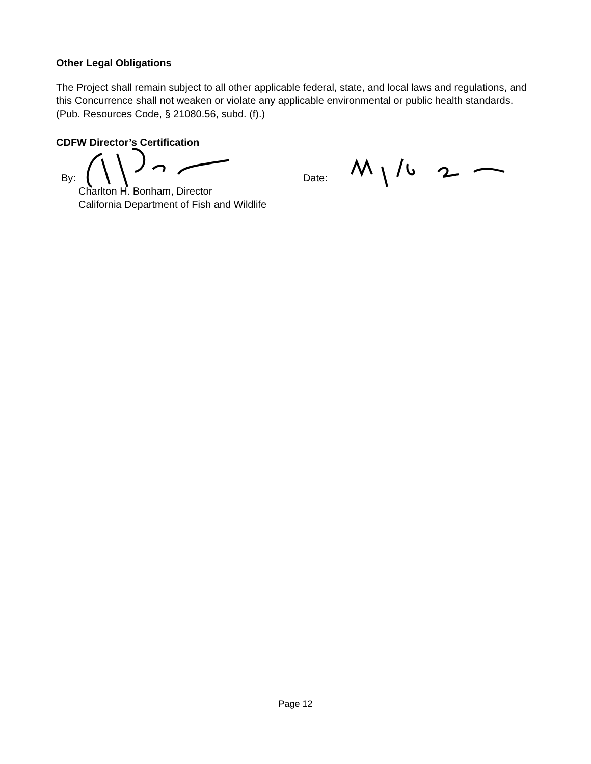Other Legal Obligations
The Project shall remain subject to all other applicable federal, state, and local laws and regulations, and this Concurrence shall not weaken or violate any applicable environmental or public health standards. (Pub. Resources Code, § 21080.56, subd. (f).)
CDFW Director’s Certification
By: Date:
Charlton H. Bonham, Director
California Department of Fish and Wildlife
Page 12